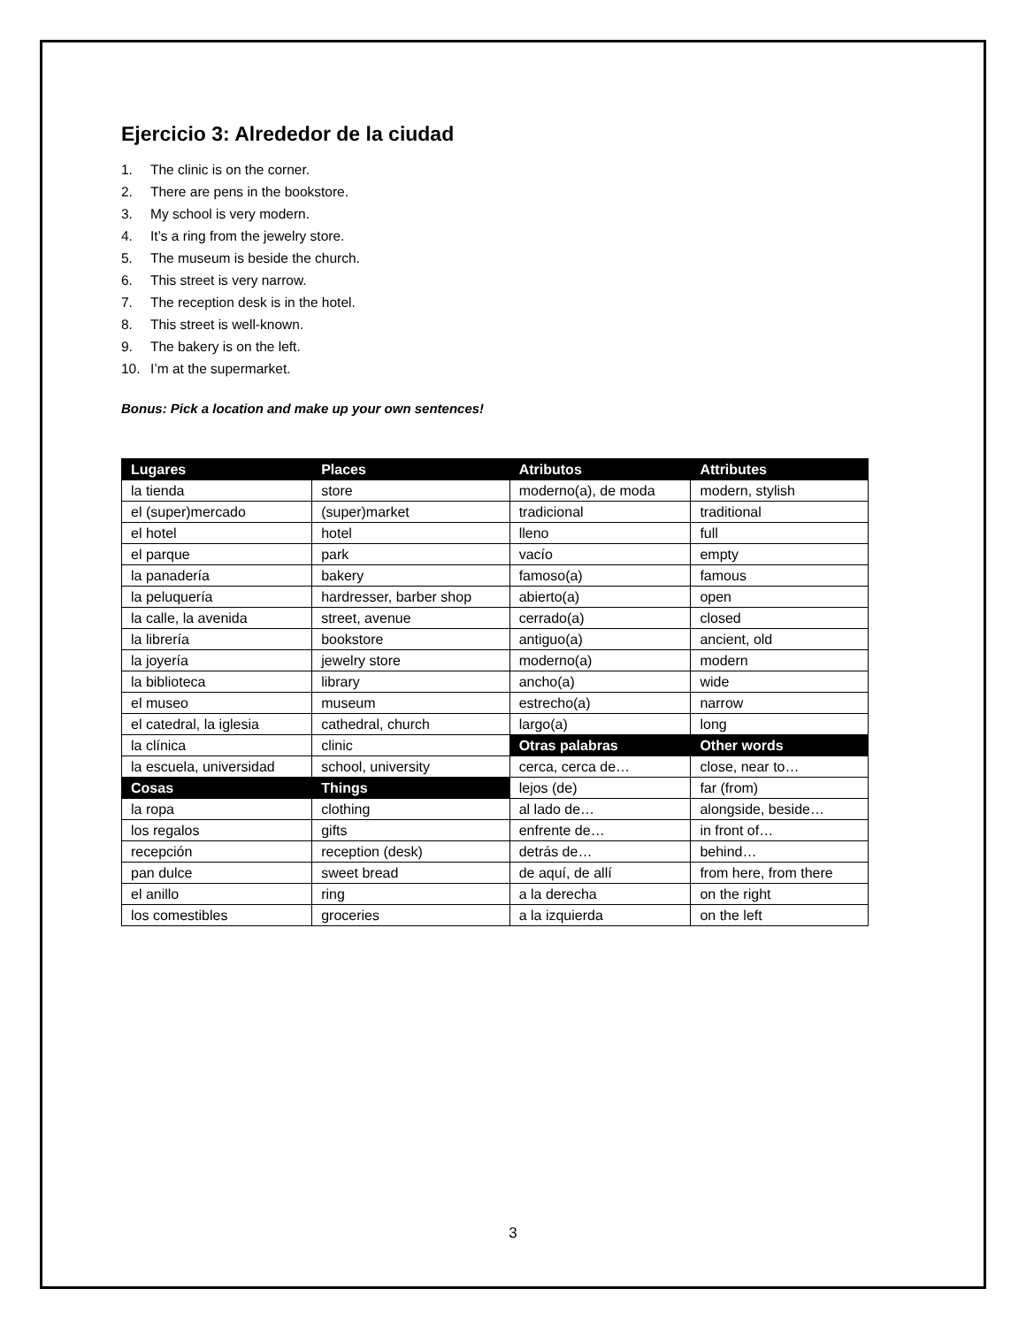Ejercicio 3: Alrededor de la ciudad
1. The clinic is on the corner.
2. There are pens in the bookstore.
3. My school is very modern.
4. It’s a ring from the jewelry store.
5. The museum is beside the church.
6. This street is very narrow.
7. The reception desk is in the hotel.
8. This street is well-known.
9. The bakery is on the left.
10. I’m at the supermarket.
Bonus: Pick a location and make up your own sentences!
| Lugares | Places | Atributos | Attributes |
| --- | --- | --- | --- |
| la tienda | store | moderno(a), de moda | modern, stylish |
| el (super)mercado | (super)market | tradicional | traditional |
| el hotel | hotel | lleno | full |
| el parque | park | vacío | empty |
| la panadería | bakery | famoso(a) | famous |
| la peluquería | hardresser, barber shop | abierto(a) | open |
| la calle, la avenida | street, avenue | cerrado(a) | closed |
| la librería | bookstore | antiguo(a) | ancient, old |
| la joyería | jewelry store | moderno(a) | modern |
| la biblioteca | library | ancho(a) | wide |
| el museo | museum | estrecho(a) | narrow |
| el catedral, la iglesia | cathedral, church | largo(a) | long |
| la clínica | clinic | Otras palabras | Other words |
| la escuela, universidad | school, university | cerca, cerca de… | close, near to… |
| Cosas | Things | lejos (de) | far (from) |
| la ropa | clothing | al lado de… | alongside, beside… |
| los regalos | gifts | enfrente de… | in front of… |
| recepción | reception (desk) | detrás de… | behind… |
| pan dulce | sweet bread | de aquí, de allí | from here, from there |
| el anillo | ring | a la derecha | on the right |
| los comestibles | groceries | a la izquierda | on the left |
3